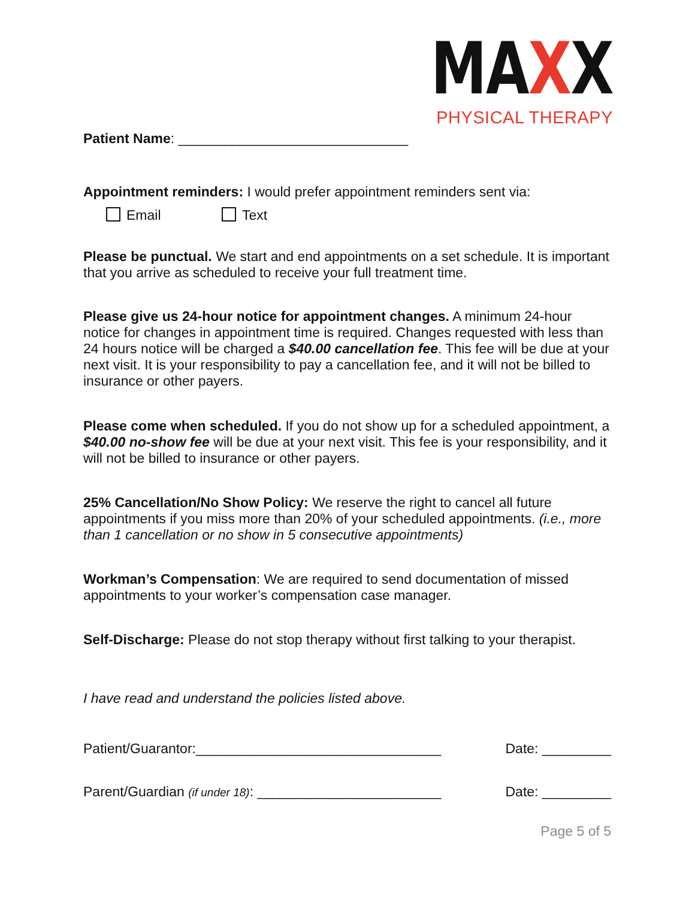MAXX
PHYSICAL THERAPY
Patient Name: ______________________________
Appointment reminders: I would prefer appointment reminders sent via:
Email Text
Please be punctual. We start and end appointments on a set schedule. It is important that you arrive as scheduled to receive your full treatment time.
Please give us 24-hour notice for appointment changes. A minimum 24-hour notice for changes in appointment time is required. Changes requested with less than 24 hours notice will be charged a $40.00 cancellation fee. This fee will be due at your next visit. It is your responsibility to pay a cancellation fee, and it will not be billed to insurance or other payers.
Please come when scheduled. If you do not show up for a scheduled appointment, a $40.00 no-show fee will be due at your next visit. This fee is your responsibility, and it will not be billed to insurance or other payers.
25% Cancellation/No Show Policy: We reserve the right to cancel all future appointments if you miss more than 20% of your scheduled appointments. (i.e., more than 1 cancellation or no show in 5 consecutive appointments)
Workman’s Compensation: We are required to send documentation of missed appointments to your worker’s compensation case manager.
Self-Discharge: Please do not stop therapy without first talking to your therapist.
I have read and understand the policies listed above.
Patient/Guarantor:________________________________ Date: _________
Parent/Guardian (if under 18): ________________________ Date: _________
Page 5 of 5